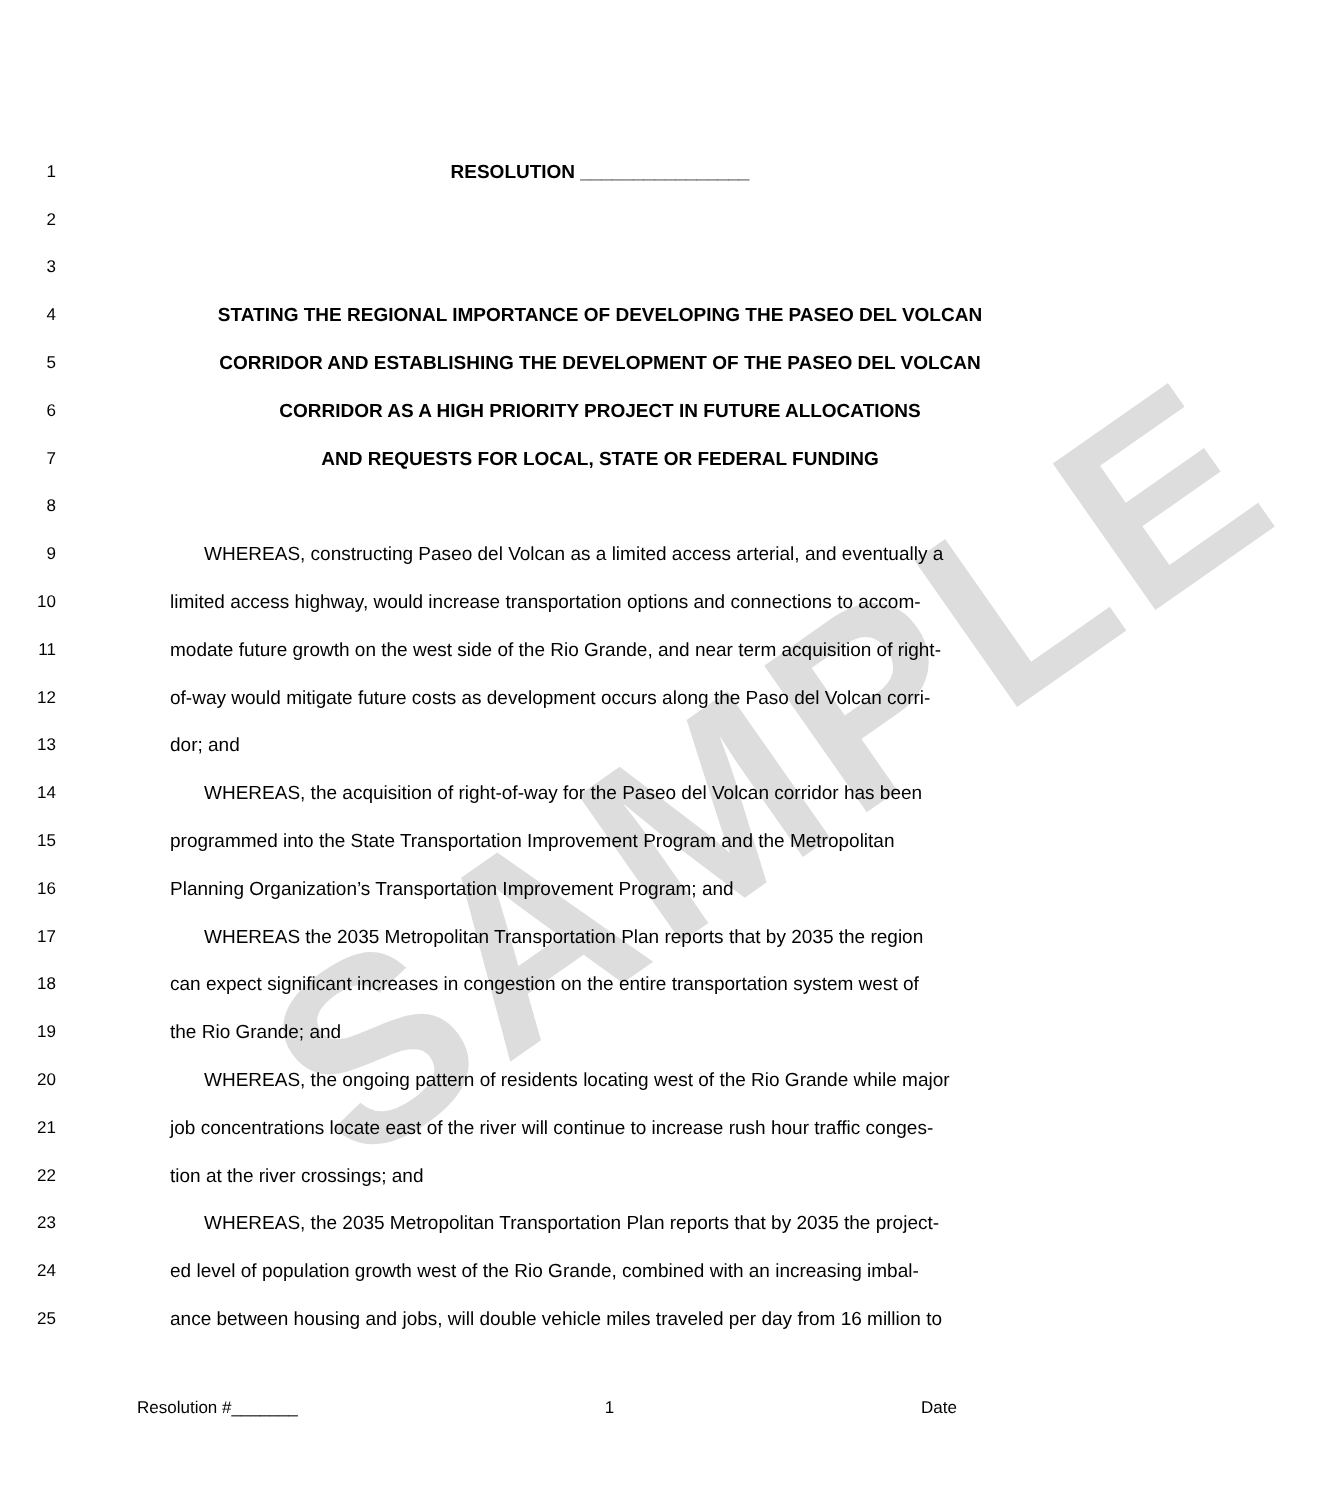SAMPLE
1 RESOLUTION ________________
2
3
4 STATING THE REGIONAL IMPORTANCE OF DEVELOPING THE PASEO DEL VOLCAN
5 CORRIDOR AND ESTABLISHING THE DEVELOPMENT OF THE PASEO DEL VOLCAN
6 CORRIDOR AS A HIGH PRIORITY PROJECT IN FUTURE ALLOCATIONS
7 AND REQUESTS FOR LOCAL, STATE OR FEDERAL FUNDING
8
9 WHEREAS, constructing Paseo del Volcan as a limited access arterial, and eventually a
10 limited access highway, would increase transportation options and connections to accom-
11 modate future growth on the west side of the Rio Grande, and near term acquisition of right-
12 of-way would mitigate future costs as development occurs along the Paso del Volcan corri-
13 dor; and
14 WHEREAS, the acquisition of right-of-way for the Paseo del Volcan corridor has been
15 programmed into the State Transportation Improvement Program and the Metropolitan
16 Planning Organization’s Transportation Improvement Program; and
17 WHEREAS the 2035 Metropolitan Transportation Plan reports that by 2035 the region
18 can expect significant increases in congestion on the entire transportation system west of
19 the Rio Grande; and
20 WHEREAS, the ongoing pattern of residents locating west of the Rio Grande while major
21 job concentrations locate east of the river will continue to increase rush hour traffic conges-
22 tion at the river crossings; and
23 WHEREAS, the 2035 Metropolitan Transportation Plan reports that by 2035 the project-
24 ed level of population growth west of the Rio Grande, combined with an increasing imbal-
25 ance between housing and jobs, will double vehicle miles traveled per day from 16 million to
Resolution #_______ 1 Date